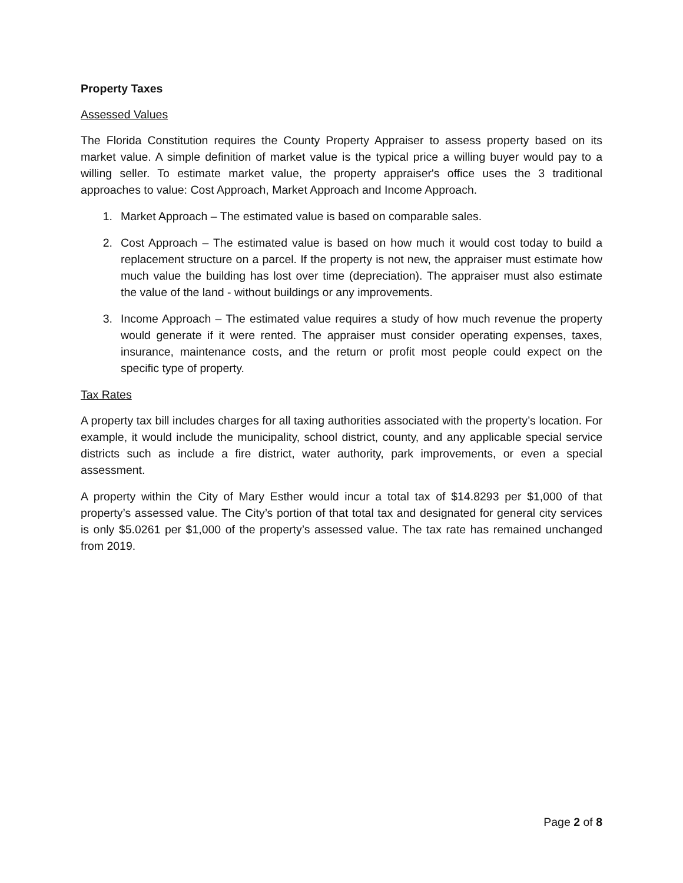Property Taxes
Assessed Values
The Florida Constitution requires the County Property Appraiser to assess property based on its market value. A simple definition of market value is the typical price a willing buyer would pay to a willing seller. To estimate market value, the property appraiser's office uses the 3 traditional approaches to value: Cost Approach, Market Approach and Income Approach.
1. Market Approach – The estimated value is based on comparable sales.
2. Cost Approach – The estimated value is based on how much it would cost today to build a replacement structure on a parcel. If the property is not new, the appraiser must estimate how much value the building has lost over time (depreciation). The appraiser must also estimate the value of the land - without buildings or any improvements.
3. Income Approach – The estimated value requires a study of how much revenue the property would generate if it were rented. The appraiser must consider operating expenses, taxes, insurance, maintenance costs, and the return or profit most people could expect on the specific type of property.
Tax Rates
A property tax bill includes charges for all taxing authorities associated with the property’s location. For example, it would include the municipality, school district, county, and any applicable special service districts such as include a fire district, water authority, park improvements, or even a special assessment.
A property within the City of Mary Esther would incur a total tax of $14.8293 per $1,000 of that property’s assessed value. The City’s portion of that total tax and designated for general city services is only $5.0261 per $1,000 of the property’s assessed value. The tax rate has remained unchanged from 2019.
Page 2 of 8